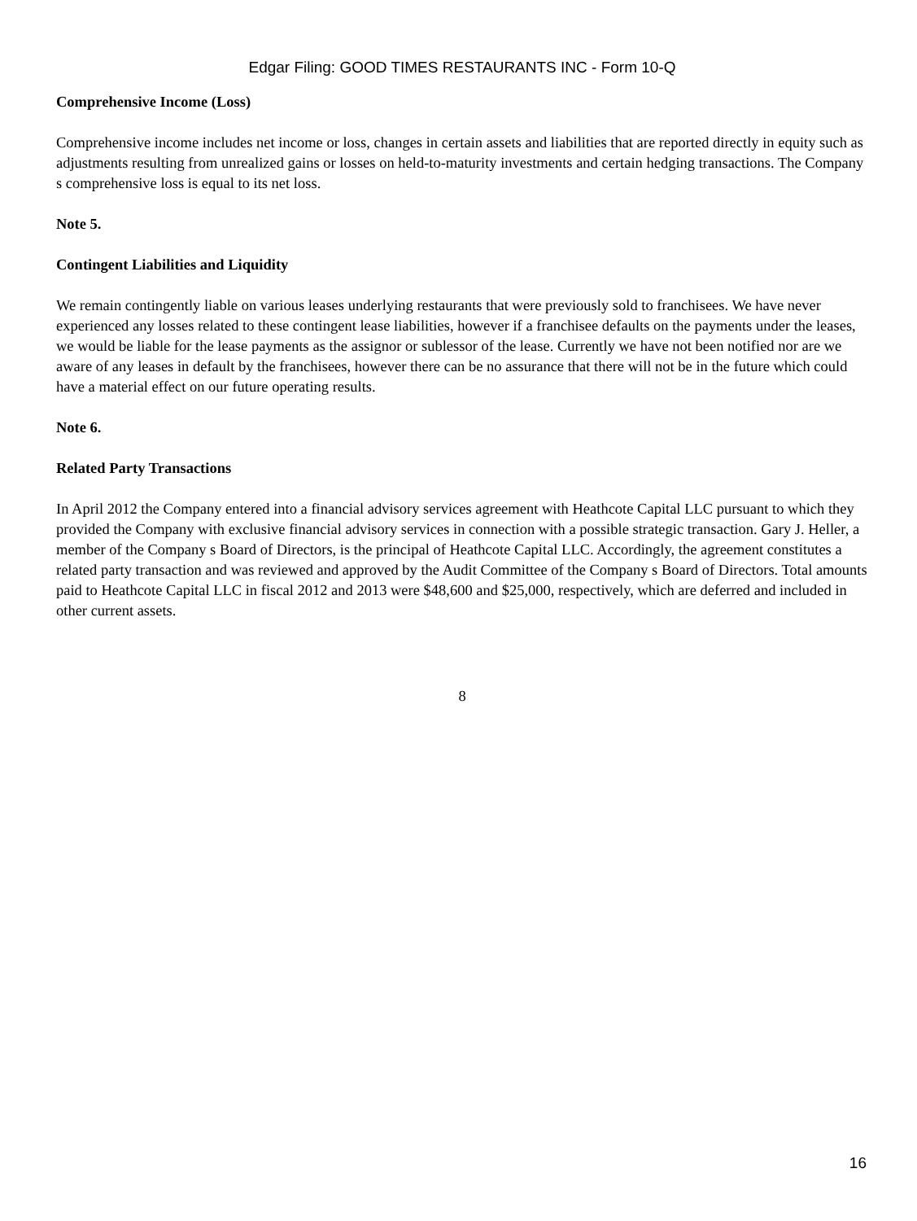Edgar Filing: GOOD TIMES RESTAURANTS INC - Form 10-Q
Comprehensive Income (Loss)
Comprehensive income includes net income or loss, changes in certain assets and liabilities that are reported directly in equity such as adjustments resulting from unrealized gains or losses on held-to-maturity investments and certain hedging transactions. The Company s comprehensive loss is equal to its net loss.
Note 5.
Contingent Liabilities and Liquidity
We remain contingently liable on various leases underlying restaurants that were previously sold to franchisees. We have never experienced any losses related to these contingent lease liabilities, however if a franchisee defaults on the payments under the leases, we would be liable for the lease payments as the assignor or sublessor of the lease. Currently we have not been notified nor are we aware of any leases in default by the franchisees, however there can be no assurance that there will not be in the future which could have a material effect on our future operating results.
Note 6.
Related Party Transactions
In April 2012 the Company entered into a financial advisory services agreement with Heathcote Capital LLC pursuant to which they provided the Company with exclusive financial advisory services in connection with a possible strategic transaction. Gary J. Heller, a member of the Company s Board of Directors, is the principal of Heathcote Capital LLC. Accordingly, the agreement constitutes a related party transaction and was reviewed and approved by the Audit Committee of the Company s Board of Directors. Total amounts paid to Heathcote Capital LLC in fiscal 2012 and 2013 were $48,600 and $25,000, respectively, which are deferred and included in other current assets.
8
16